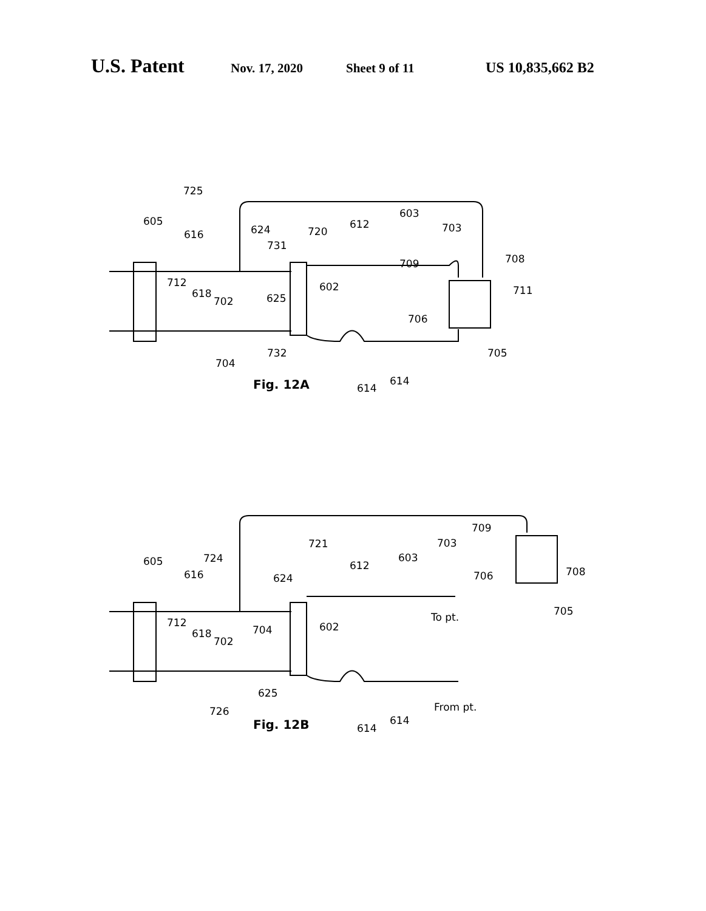U.S. Patent Nov. 17, 2020 Sheet 9 of 11 US 10,835,662 B2
725
605
616
624
720
612
603
703
731
709
708
712
602
618
702
625
711
706
732
705
704
614
614
Fig. 12A
721
703
709
605
724
616
612
603
706
708
624
To pt.
705
712
602
618
704
702
625
726
From pt.
614
614
Fig. 12B